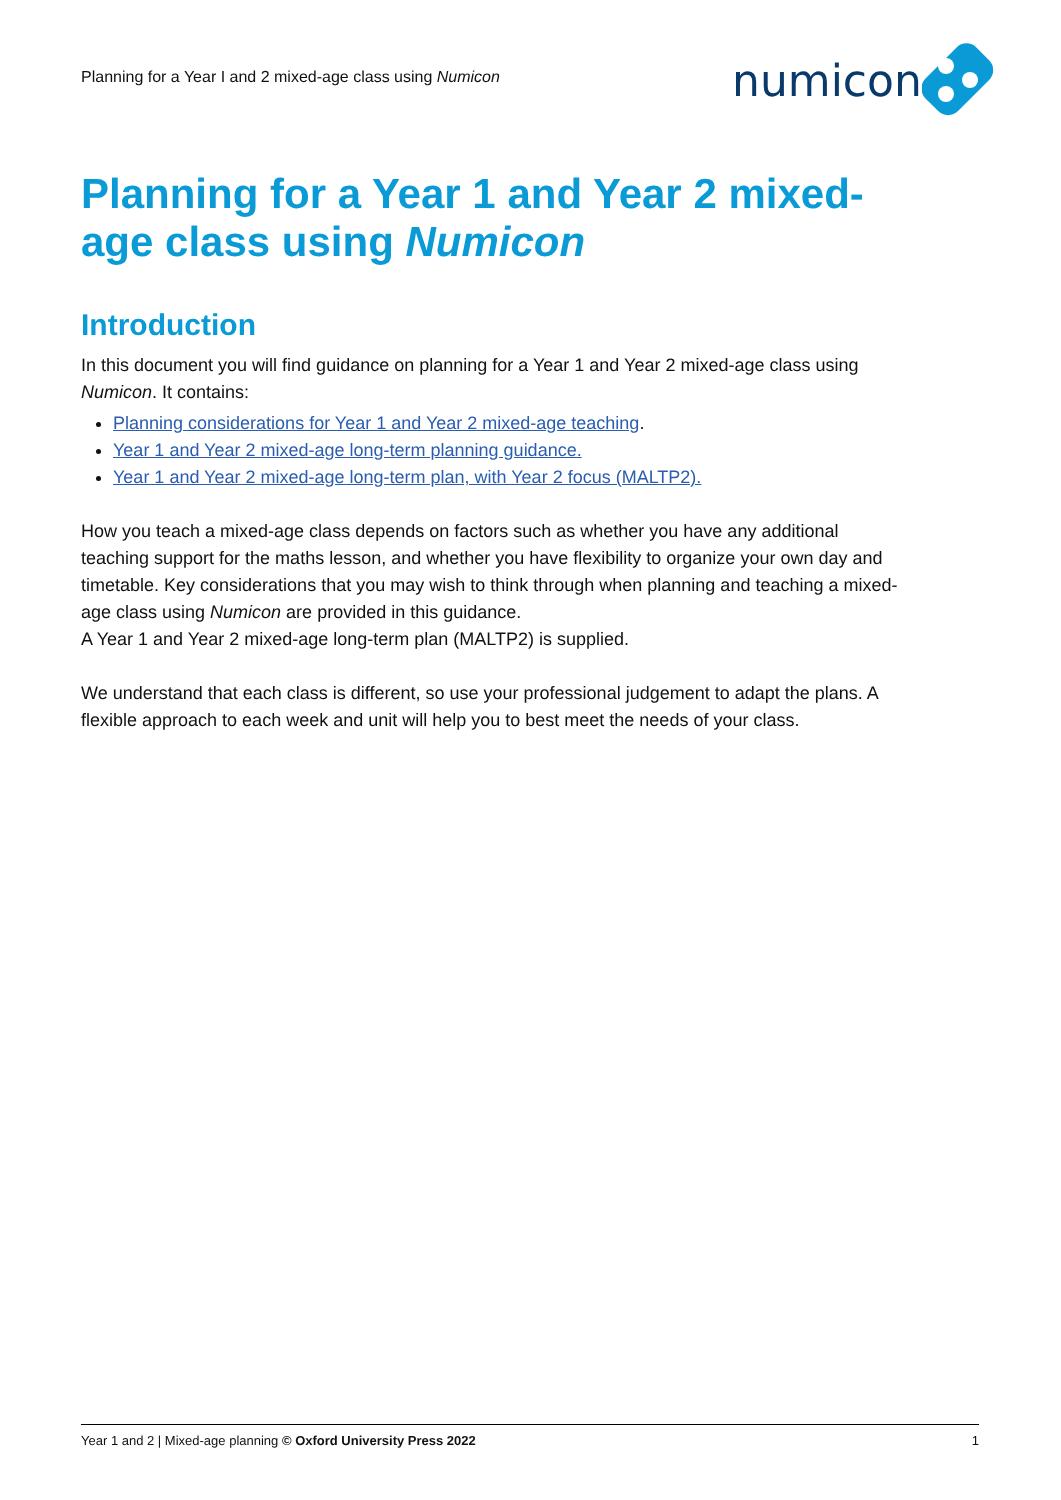Planning for a Year I and 2 mixed-age class using Numicon
numicon
Planning for a Year 1 and Year 2 mixed-age class using Numicon
Introduction
In this document you will find guidance on planning for a Year 1 and Year 2 mixed-age class using Numicon. It contains:
Planning considerations for Year 1 and Year 2 mixed-age teaching.
Year 1 and Year 2 mixed-age long-term planning guidance.
Year 1 and Year 2 mixed-age long-term plan, with Year 2 focus (MALTP2).
How you teach a mixed-age class depends on factors such as whether you have any additional teaching support for the maths lesson, and whether you have flexibility to organize your own day and timetable. Key considerations that you may wish to think through when planning and teaching a mixed-age class using Numicon are provided in this guidance.
A Year 1 and Year 2 mixed-age long-term plan (MALTP2) is supplied.
We understand that each class is different, so use your professional judgement to adapt the plans. A flexible approach to each week and unit will help you to best meet the needs of your class.
Year 1 and 2 | Mixed-age planning © Oxford University Press 2022 1